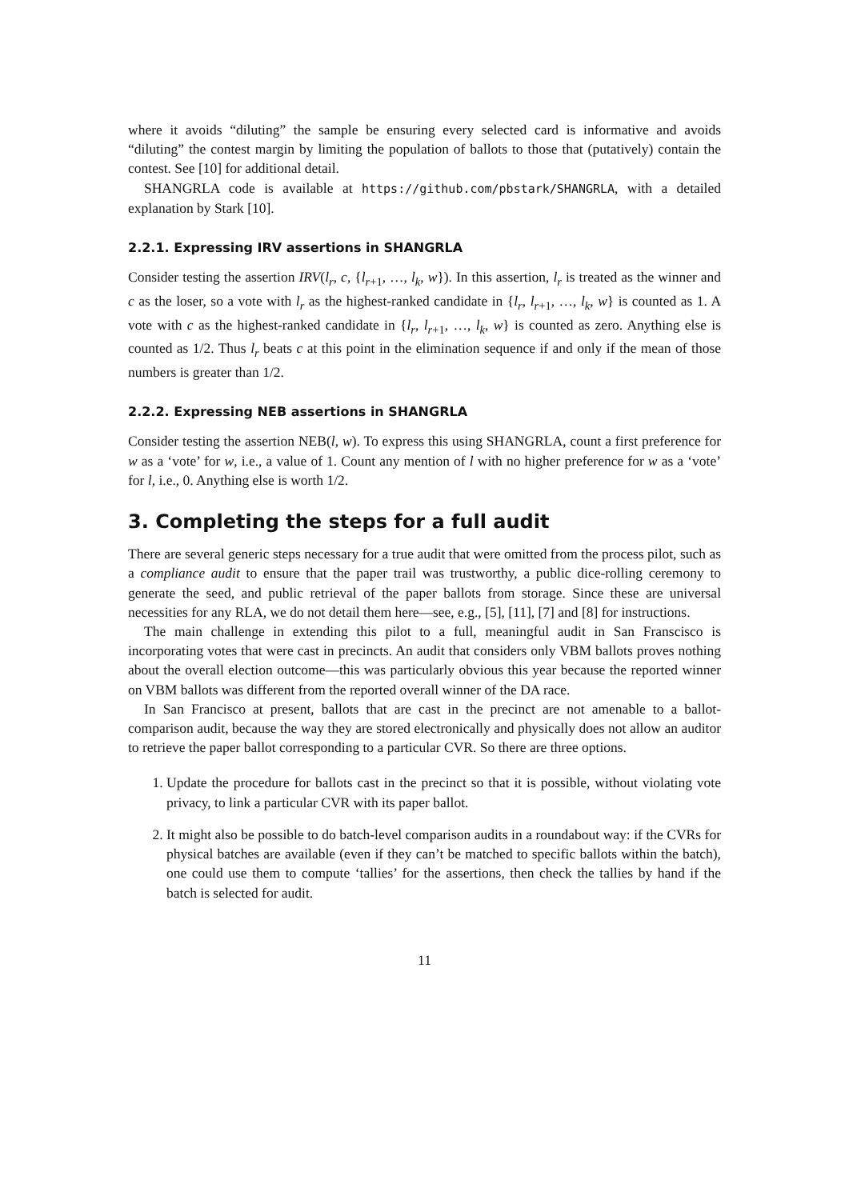where it avoids “diluting” the sample be ensuring every selected card is informative and avoids “diluting” the contest margin by limiting the population of ballots to those that (putatively) contain the contest. See [10] for additional detail.
SHANGRLA code is available at https://github.com/pbstark/SHANGRLA, with a detailed explanation by Stark [10].
2.2.1. Expressing IRV assertions in SHANGRLA
Consider testing the assertion IRV(l<sub>r</sub>, c, {l<sub>r+1</sub>, …, l<sub>k</sub>, w}). In this assertion, l<sub>r</sub> is treated as the winner and c as the loser, so a vote with l<sub>r</sub> as the highest-ranked candidate in {l<sub>r</sub>, l<sub>r+1</sub>, …, l<sub>k</sub>, w} is counted as 1. A vote with c as the highest-ranked candidate in {l<sub>r</sub>, l<sub>r+1</sub>, …, l<sub>k</sub>, w} is counted as zero. Anything else is counted as 1/2. Thus l<sub>r</sub> beats c at this point in the elimination sequence if and only if the mean of those numbers is greater than 1/2.
2.2.2. Expressing NEB assertions in SHANGRLA
Consider testing the assertion NEB(l, w). To express this using SHANGRLA, count a first preference for w as a ‘vote’ for w, i.e., a value of 1. Count any mention of l with no higher preference for w as a ‘vote’ for l, i.e., 0. Anything else is worth 1/2.
3. Completing the steps for a full audit
There are several generic steps necessary for a true audit that were omitted from the process pilot, such as a compliance audit to ensure that the paper trail was trustworthy, a public dice-rolling ceremony to generate the seed, and public retrieval of the paper ballots from storage. Since these are universal necessities for any RLA, we do not detail them here—see, e.g., [5], [11], [7] and [8] for instructions.
The main challenge in extending this pilot to a full, meaningful audit in San Franscisco is incorporating votes that were cast in precincts. An audit that considers only VBM ballots proves nothing about the overall election outcome—this was particularly obvious this year because the reported winner on VBM ballots was different from the reported overall winner of the DA race.
In San Francisco at present, ballots that are cast in the precinct are not amenable to a ballot-comparison audit, because the way they are stored electronically and physically does not allow an auditor to retrieve the paper ballot corresponding to a particular CVR. So there are three options.
1. Update the procedure for ballots cast in the precinct so that it is possible, without violating vote privacy, to link a particular CVR with its paper ballot.
2. It might also be possible to do batch-level comparison audits in a roundabout way: if the CVRs for physical batches are available (even if they can’t be matched to specific ballots within the batch), one could use them to compute ‘tallies’ for the assertions, then check the tallies by hand if the batch is selected for audit.
11